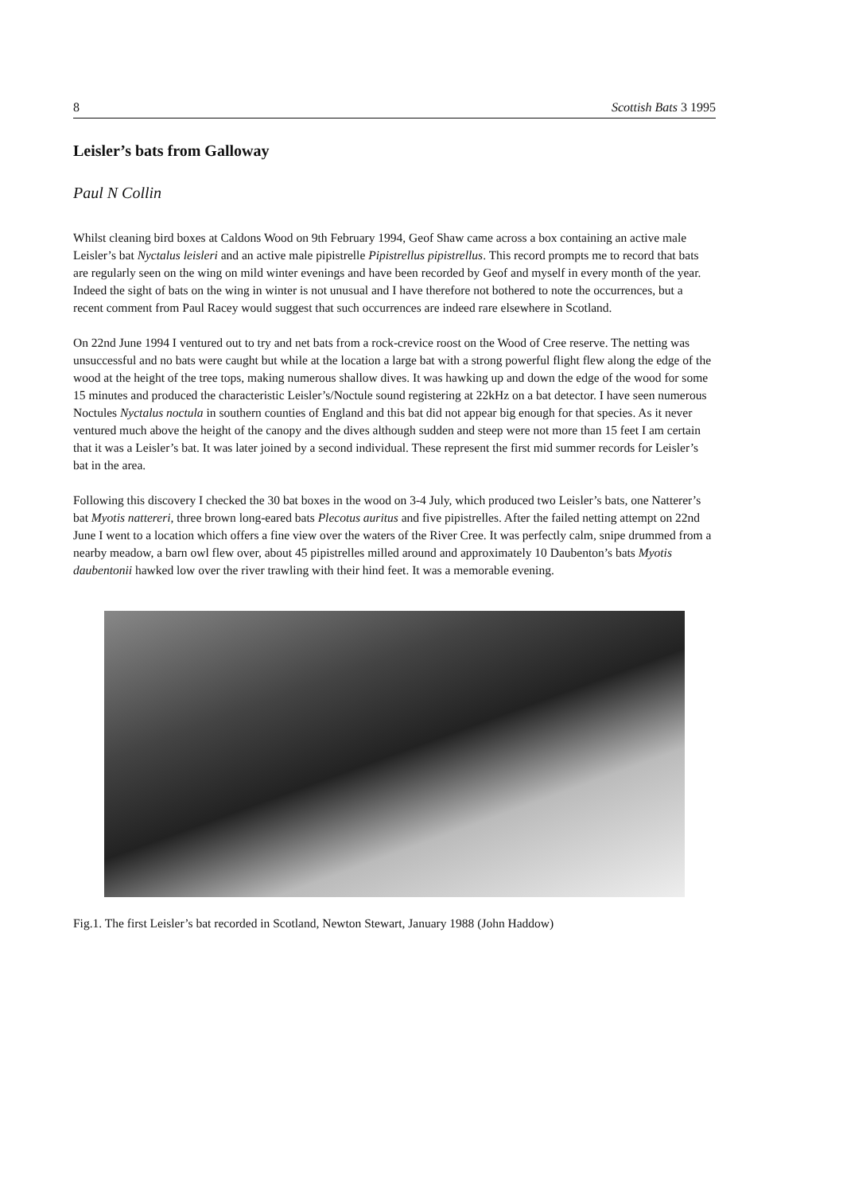8 Scottish Bats 3 1995
Leisler’s bats from Galloway
Paul N Collin
Whilst cleaning bird boxes at Caldons Wood on 9th February 1994, Geof Shaw came across a box containing an active male Leisler’s bat Nyctalus leisleri and an active male pipistrelle Pipistrellus pipistrellus. This record prompts me to record that bats are regularly seen on the wing on mild winter evenings and have been recorded by Geof and myself in every month of the year. Indeed the sight of bats on the wing in winter is not unusual and I have therefore not bothered to note the occurrences, but a recent comment from Paul Racey would suggest that such occurrences are indeed rare elsewhere in Scotland.
On 22nd June 1994 I ventured out to try and net bats from a rock-crevice roost on the Wood of Cree reserve. The netting was unsuccessful and no bats were caught but while at the location a large bat with a strong powerful flight flew along the edge of the wood at the height of the tree tops, making numerous shallow dives. It was hawking up and down the edge of the wood for some 15 minutes and produced the characteristic Leisler’s/Noctule sound registering at 22kHz on a bat detector. I have seen numerous Noctules Nyctalus noctula in southern counties of England and this bat did not appear big enough for that species. As it never ventured much above the height of the canopy and the dives although sudden and steep were not more than 15 feet I am certain that it was a Leisler’s bat. It was later joined by a second individual. These represent the first mid summer records for Leisler’s bat in the area.
Following this discovery I checked the 30 bat boxes in the wood on 3-4 July, which produced two Leisler’s bats, one Natterer’s bat Myotis nattereri, three brown long-eared bats Plecotus auritus and five pipistrelles. After the failed netting attempt on 22nd June I went to a location which offers a fine view over the waters of the River Cree. It was perfectly calm, snipe drummed from a nearby meadow, a barn owl flew over, about 45 pipistrelles milled around and approximately 10 Daubenton’s bats Myotis daubentonii hawked low over the river trawling with their hind feet. It was a memorable evening.
Fig.1. The first Leisler’s bat recorded in Scotland, Newton Stewart, January 1988 (John Haddow)